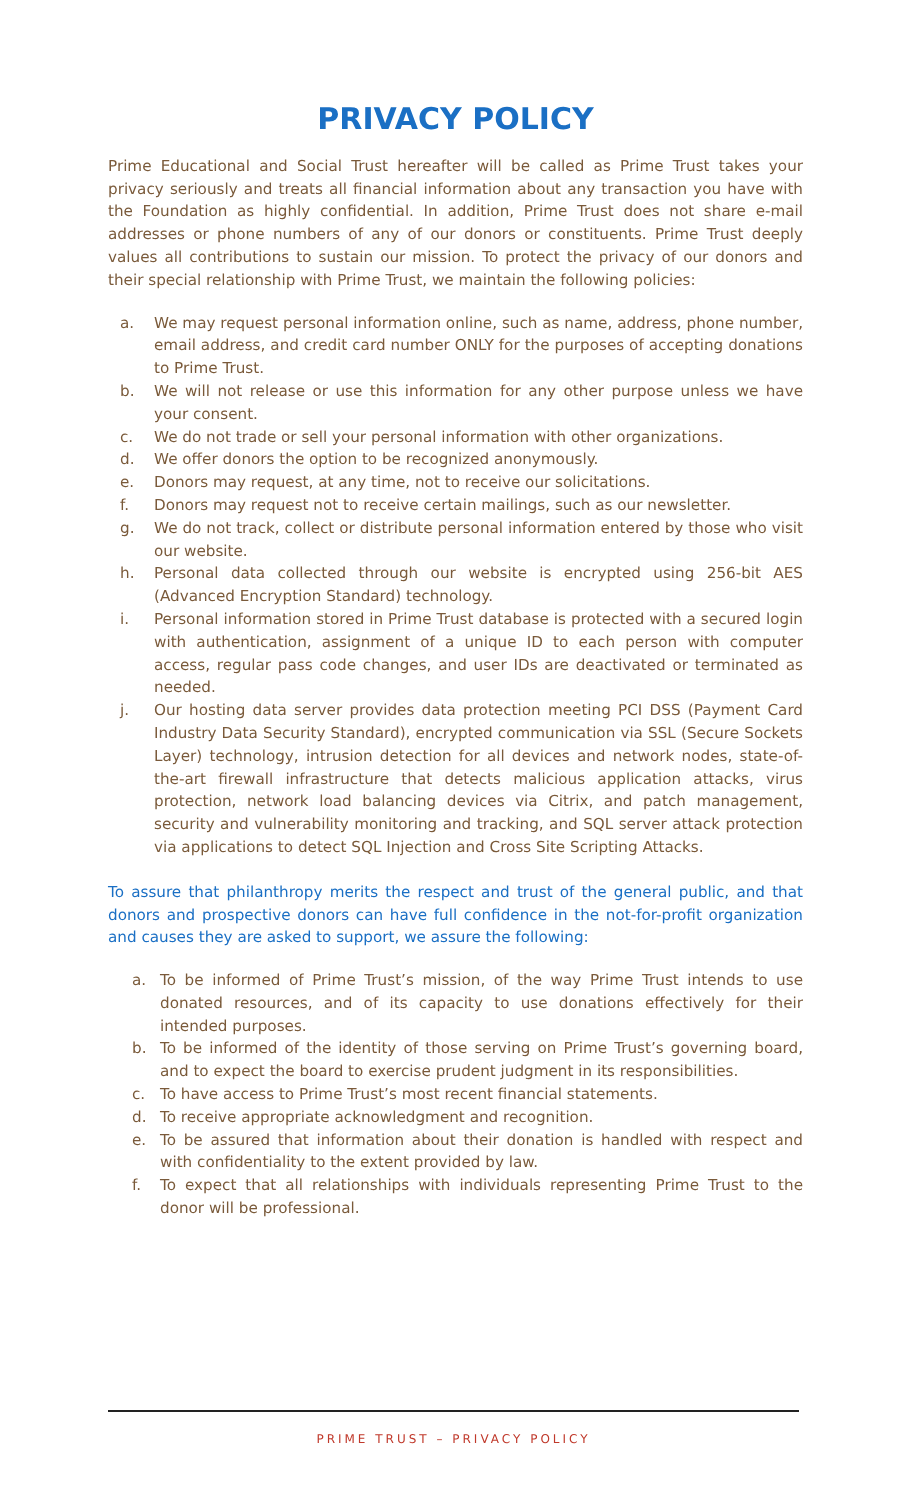PRIVACY POLICY
Prime Educational and Social Trust hereafter will be called as Prime Trust takes your privacy seriously and treats all financial information about any transaction you have with the Foundation as highly confidential. In addition, Prime Trust does not share e-mail addresses or phone numbers of any of our donors or constituents. Prime Trust deeply values all contributions to sustain our mission. To protect the privacy of our donors and their special relationship with Prime Trust, we maintain the following policies:
a. We may request personal information online, such as name, address, phone number, email address, and credit card number ONLY for the purposes of accepting donations to Prime Trust.
b. We will not release or use this information for any other purpose unless we have your consent.
c. We do not trade or sell your personal information with other organizations.
d. We offer donors the option to be recognized anonymously.
e. Donors may request, at any time, not to receive our solicitations.
f. Donors may request not to receive certain mailings, such as our newsletter.
g. We do not track, collect or distribute personal information entered by those who visit our website.
h. Personal data collected through our website is encrypted using 256-bit AES (Advanced Encryption Standard) technology.
i. Personal information stored in Prime Trust database is protected with a secured login with authentication, assignment of a unique ID to each person with computer access, regular pass code changes, and user IDs are deactivated or terminated as needed.
j. Our hosting data server provides data protection meeting PCI DSS (Payment Card Industry Data Security Standard), encrypted communication via SSL (Secure Sockets Layer) technology, intrusion detection for all devices and network nodes, state-of-the-art firewall infrastructure that detects malicious application attacks, virus protection, network load balancing devices via Citrix, and patch management, security and vulnerability monitoring and tracking, and SQL server attack protection via applications to detect SQL Injection and Cross Site Scripting Attacks.
To assure that philanthropy merits the respect and trust of the general public, and that donors and prospective donors can have full confidence in the not-for-profit organization and causes they are asked to support, we assure the following:
a. To be informed of Prime Trust’s mission, of the way Prime Trust intends to use donated resources, and of its capacity to use donations effectively for their intended purposes.
b. To be informed of the identity of those serving on Prime Trust’s governing board, and to expect the board to exercise prudent judgment in its responsibilities.
c. To have access to Prime Trust’s most recent financial statements.
d. To receive appropriate acknowledgment and recognition.
e. To be assured that information about their donation is handled with respect and with confidentiality to the extent provided by law.
f. To expect that all relationships with individuals representing Prime Trust to the donor will be professional.
PRIME TRUST – PRIVACY POLICY